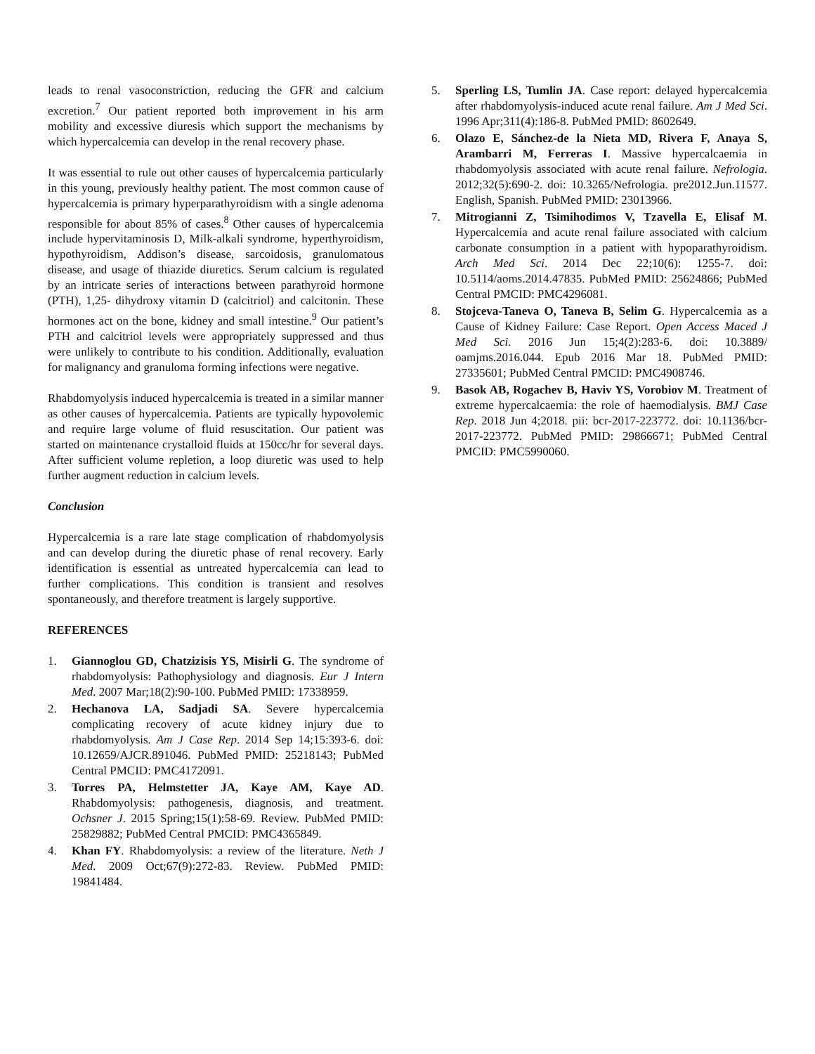leads to renal vasoconstriction, reducing the GFR and calcium excretion.<sup>7</sup> Our patient reported both improvement in his arm mobility and excessive diuresis which support the mechanisms by which hypercalcemia can develop in the renal recovery phase.
It was essential to rule out other causes of hypercalcemia particularly in this young, previously healthy patient. The most common cause of hypercalcemia is primary hyperpara­thyroidism with a single adenoma responsible for about 85% of cases.<sup>8</sup> Other causes of hypercalcemia include hypervitaminosis D, Milk-alkali syndrome, hyperthyroidism, hypothyroidism, Addison’s disease, sarcoidosis, granulomatous disease, and usage of thiazide diuretics. Serum calcium is regulated by an intricate series of interactions between parathyroid hormone (PTH), 1,25- dihydroxy vitamin D (calcitriol) and calcitonin. These hormones act on the bone, kidney and small intestine.<sup>9</sup> Our patient’s PTH and calcitriol levels were appropriately suppressed and thus were unlikely to contribute to his con­dition. Additionally, evaluation for malignancy and granuloma forming infections were negative.
Rhabdomyolysis induced hypercalcemia is treated in a similar manner as other causes of hypercalcemia. Patients are typically hypovolemic and require large volume of fluid resuscitation. Our patient was started on maintenance crystalloid fluids at 150cc/hr for several days. After sufficient volume repletion, a loop diuretic was used to help further augment reduction in calcium levels.
Conclusion
Hypercalcemia is a rare late stage complication of rhabdomyo­lysis and can develop during the diuretic phase of renal recovery. Early identification is essential as untreated hyper­calcemia can lead to further complications. This condition is transient and resolves spontaneously, and therefore treatment is largely supportive.
REFERENCES
1. Giannoglou GD, Chatzizisis YS, Misirli G. The syndrome of rhabdomyolysis: Pathophysiology and diagnosis. Eur J Intern Med. 2007 Mar;18(2):90-100. PubMed PMID: 17338959.
2. Hechanova LA, Sadjadi SA. Severe hypercalcemia complicating recovery of acute kidney injury due to rhabdomyolysis. Am J Case Rep. 2014 Sep 14;15:393-6. doi: 10.12659/AJCR.891046. PubMed PMID: 25218143; PubMed Central PMCID: PMC4172091.
3. Torres PA, Helmstetter JA, Kaye AM, Kaye AD. Rhabdomyolysis: pathogenesis, diagnosis, and treatment. Ochsner J. 2015 Spring;15(1):58-69. Review. PubMed PMID: 25829882; PubMed Central PMCID: PMC4365849.
4. Khan FY. Rhabdomyolysis: a review of the literature. Neth J Med. 2009 Oct;67(9):272-83. Review. PubMed PMID: 19841484.
5. Sperling LS, Tumlin JA. Case report: delayed hypercalcemia after rhabdomyolysis-induced acute renal failure. Am J Med Sci. 1996 Apr;311(4):186-8. PubMed PMID: 8602649.
6. Olazo E, Sánchez-de la Nieta MD, Rivera F, Anaya S, Arambarri M, Ferreras I. Massive hypercalcaemia in rhabdomyolysis associated with acute renal failure. Nefrologia. 2012;32(5):690-2. doi: 10.3265/Nefrologia. pre2012.Jun.11577. English, Spanish. PubMed PMID: 23013966.
7. Mitrogianni Z, Tsimihodimos V, Tzavella E, Elisaf M. Hypercalcemia and acute renal failure associated with calcium carbonate consumption in a patient with hypoparathyroidism. Arch Med Sci. 2014 Dec 22;10(6): 1255-7. doi: 10.5114/aoms.2014.47835. PubMed PMID: 25624866; PubMed Central PMCID: PMC4296081.
8. Stojceva-Taneva O, Taneva B, Selim G. Hypercalcemia as a Cause of Kidney Failure: Case Report. Open Access Maced J Med Sci. 2016 Jun 15;4(2):283-6. doi: 10.3889/ oamjms.2016.044. Epub 2016 Mar 18. PubMed PMID: 27335601; PubMed Central PMCID: PMC4908746.
9. Basok AB, Rogachev B, Haviv YS, Vorobiov M. Treatment of extreme hypercalcaemia: the role of haemodialysis. BMJ Case Rep. 2018 Jun 4;2018. pii: bcr-2017-223772. doi: 10.1136/bcr-2017-223772. PubMed PMID: 29866671; PubMed Central PMCID: PMC5990060.